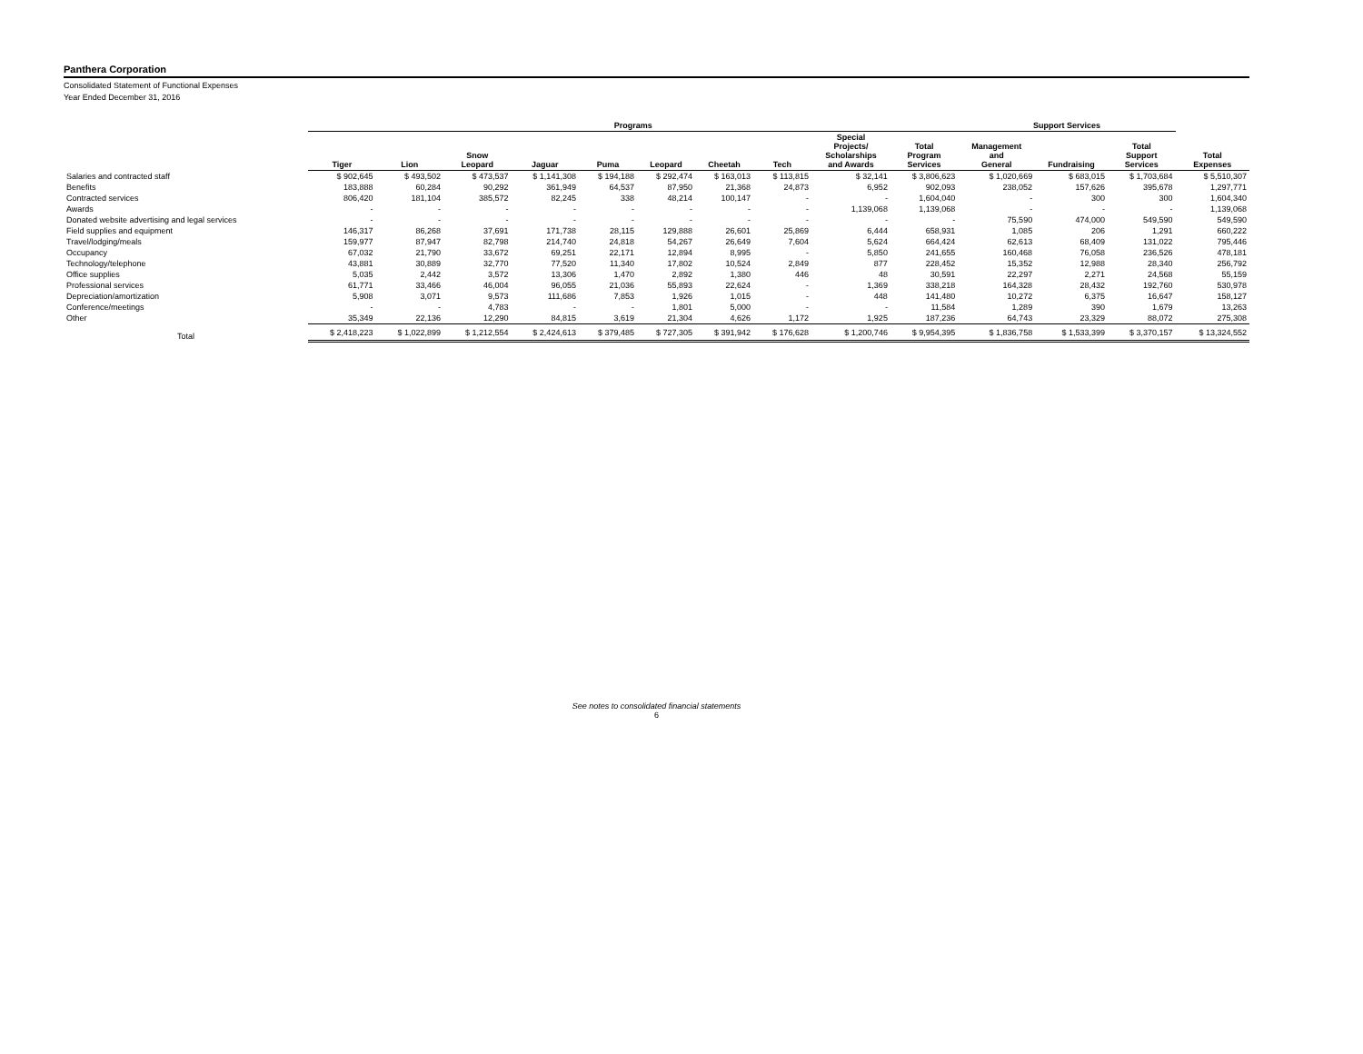Panthera Corporation
Consolidated Statement of Functional Expenses
Year Ended December 31, 2016
| | Programs | | | | | | | | | | Support Services | | | |
| --- | --- | --- | --- | --- | --- | --- | --- | --- | --- | --- | --- | --- | --- | --- |
| | Tiger | Lion | Snow Leopard | Jaguar | Puma | Leopard | Cheetah | Tech | Special Projects/ Scholarships and Awards | Total Program Services | Management and General | Fundraising | Total Support Services | Total Expenses |
| Salaries and contracted staff | $ 902,645 | $ 493,502 | $ 473,537 | $ 1,141,308 | $ 194,188 | $ 292,474 | $ 163,013 | $ 113,815 | $ 32,141 | $ 3,806,623 | $ 1,020,669 | $ 683,015 | $ 1,703,684 | $ 5,510,307 |
| Benefits | 183,888 | 60,284 | 90,292 | 361,949 | 64,537 | 87,950 | 21,368 | 24,873 | 6,952 | 902,093 | 238,052 | 157,626 | 395,678 | 1,297,771 |
| Contracted services | 806,420 | 181,104 | 385,572 | 82,245 | 338 | 48,214 | 100,147 | - | - | 1,604,040 | - | 300 | 300 | 1,604,340 |
| Awards | - | - | - | - | - | - | - | - | 1,139,068 | 1,139,068 | - | - | - | 1,139,068 |
| Donated website advertising and legal services | - | - | - | - | - | - | - | - | - | - | 75,590 | 474,000 | 549,590 | 549,590 |
| Field supplies and equipment | 146,317 | 86,268 | 37,691 | 171,738 | 28,115 | 129,888 | 26,601 | 25,869 | 6,444 | 658,931 | 1,085 | 206 | 1,291 | 660,222 |
| Travel/lodging/meals | 159,977 | 87,947 | 82,798 | 214,740 | 24,818 | 54,267 | 26,649 | 7,604 | 5,624 | 664,424 | 62,613 | 68,409 | 131,022 | 795,446 |
| Occupancy | 67,032 | 21,790 | 33,672 | 69,251 | 22,171 | 12,894 | 8,995 | - | 5,850 | 241,655 | 160,468 | 76,058 | 236,526 | 478,181 |
| Technology/telephone | 43,881 | 30,889 | 32,770 | 77,520 | 11,340 | 17,802 | 10,524 | 2,849 | 877 | 228,452 | 15,352 | 12,988 | 28,340 | 256,792 |
| Office supplies | 5,035 | 2,442 | 3,572 | 13,306 | 1,470 | 2,892 | 1,380 | 446 | 48 | 30,591 | 22,297 | 2,271 | 24,568 | 55,159 |
| Professional services | 61,771 | 33,466 | 46,004 | 96,055 | 21,036 | 55,893 | 22,624 | - | 1,369 | 338,218 | 164,328 | 28,432 | 192,760 | 530,978 |
| Depreciation/amortization | 5,908 | 3,071 | 9,573 | 111,686 | 7,853 | 1,926 | 1,015 | - | 448 | 141,480 | 10,272 | 6,375 | 16,647 | 158,127 |
| Conference/meetings | - | - | 4,783 | - | - | 1,801 | 5,000 | - | - | 11,584 | 1,289 | 390 | 1,679 | 13,263 |
| Other | 35,349 | 22,136 | 12,290 | 84,815 | 3,619 | 21,304 | 4,626 | 1,172 | 1,925 | 187,236 | 64,743 | 23,329 | 88,072 | 275,308 |
| Total | $ 2,418,223 | $ 1,022,899 | $ 1,212,554 | $ 2,424,613 | $ 379,485 | $ 727,305 | $ 391,942 | $ 176,628 | $ 1,200,746 | $ 9,954,395 | $ 1,836,758 | $ 1,533,399 | $ 3,370,157 | $ 13,324,552 |
See notes to consolidated financial statements
6